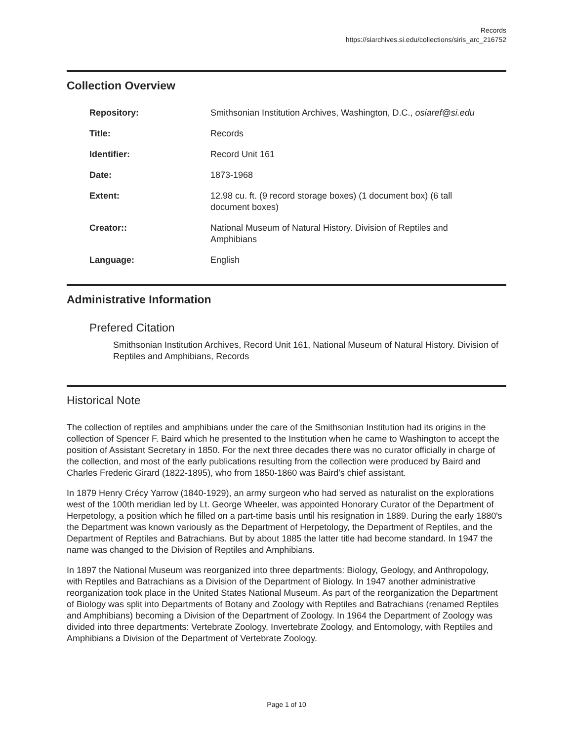Records
https://siarchives.si.edu/collections/siris_arc_216752
Collection Overview
| Repository: | Smithsonian Institution Archives, Washington, D.C., osiaref@si.edu |
| Title: | Records |
| Identifier: | Record Unit 161 |
| Date: | 1873-1968 |
| Extent: | 12.98 cu. ft. (9 record storage boxes) (1 document box) (6 tall document boxes) |
| Creator:: | National Museum of Natural History. Division of Reptiles and Amphibians |
| Language: | English |
Administrative Information
Prefered Citation
Smithsonian Institution Archives, Record Unit 161, National Museum of Natural History. Division of Reptiles and Amphibians, Records
Historical Note
The collection of reptiles and amphibians under the care of the Smithsonian Institution had its origins in the collection of Spencer F. Baird which he presented to the Institution when he came to Washington to accept the position of Assistant Secretary in 1850. For the next three decades there was no curator officially in charge of the collection, and most of the early publications resulting from the collection were produced by Baird and Charles Frederic Girard (1822-1895), who from 1850-1860 was Baird's chief assistant.
In 1879 Henry Crécy Yarrow (1840-1929), an army surgeon who had served as naturalist on the explorations west of the 100th meridian led by Lt. George Wheeler, was appointed Honorary Curator of the Department of Herpetology, a position which he filled on a part-time basis until his resignation in 1889. During the early 1880's the Department was known variously as the Department of Herpetology, the Department of Reptiles, and the Department of Reptiles and Batrachians. But by about 1885 the latter title had become standard. In 1947 the name was changed to the Division of Reptiles and Amphibians.
In 1897 the National Museum was reorganized into three departments: Biology, Geology, and Anthropology, with Reptiles and Batrachians as a Division of the Department of Biology. In 1947 another administrative reorganization took place in the United States National Museum. As part of the reorganization the Department of Biology was split into Departments of Botany and Zoology with Reptiles and Batrachians (renamed Reptiles and Amphibians) becoming a Division of the Department of Zoology. In 1964 the Department of Zoology was divided into three departments: Vertebrate Zoology, Invertebrate Zoology, and Entomology, with Reptiles and Amphibians a Division of the Department of Vertebrate Zoology.
Page 1 of 10